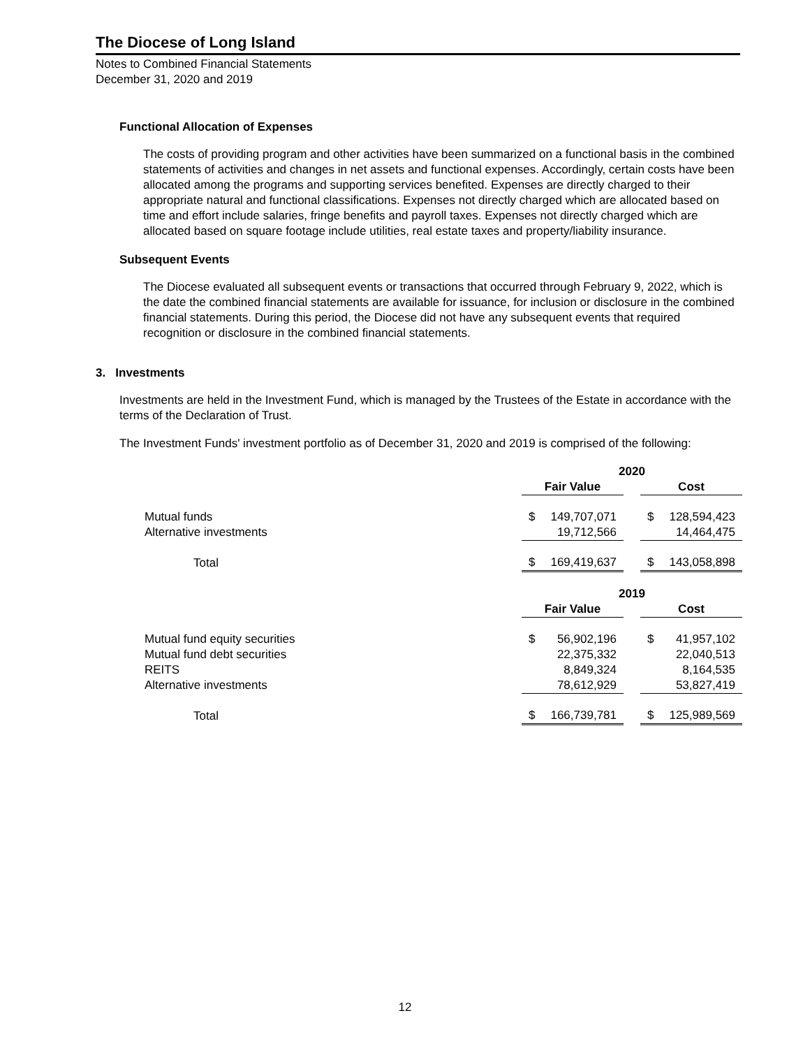The Diocese of Long Island
Notes to Combined Financial Statements
December 31, 2020 and 2019
Functional Allocation of Expenses
The costs of providing program and other activities have been summarized on a functional basis in the combined statements of activities and changes in net assets and functional expenses. Accordingly, certain costs have been allocated among the programs and supporting services benefited. Expenses are directly charged to their appropriate natural and functional classifications. Expenses not directly charged which are allocated based on time and effort include salaries, fringe benefits and payroll taxes. Expenses not directly charged which are allocated based on square footage include utilities, real estate taxes and property/liability insurance.
Subsequent Events
The Diocese evaluated all subsequent events or transactions that occurred through February 9, 2022, which is the date the combined financial statements are available for issuance, for inclusion or disclosure in the combined financial statements. During this period, the Diocese did not have any subsequent events that required recognition or disclosure in the combined financial statements.
3. Investments
Investments are held in the Investment Fund, which is managed by the Trustees of the Estate in accordance with the terms of the Declaration of Trust.
The Investment Funds' investment portfolio as of December 31, 2020 and 2019 is comprised of the following:
| | 2020 | | | | |
| | Fair Value | | | Cost | |
| Mutual funds | $ | 149,707,071 | | $ | 128,594,423 |
| Alternative investments | | 19,712,566 | | | 14,464,475 |
| Total | $ | 169,419,637 | | $ | 143,058,898 |
| | 2019 | | | | |
| | Fair Value | | | Cost | |
| Mutual fund equity securities | $ | 56,902,196 | | $ | 41,957,102 |
| Mutual fund debt securities | | 22,375,332 | | | 22,040,513 |
| REITS | | 8,849,324 | | | 8,164,535 |
| Alternative investments | | 78,612,929 | | | 53,827,419 |
| Total | $ | 166,739,781 | | $ | 125,989,569 |
12